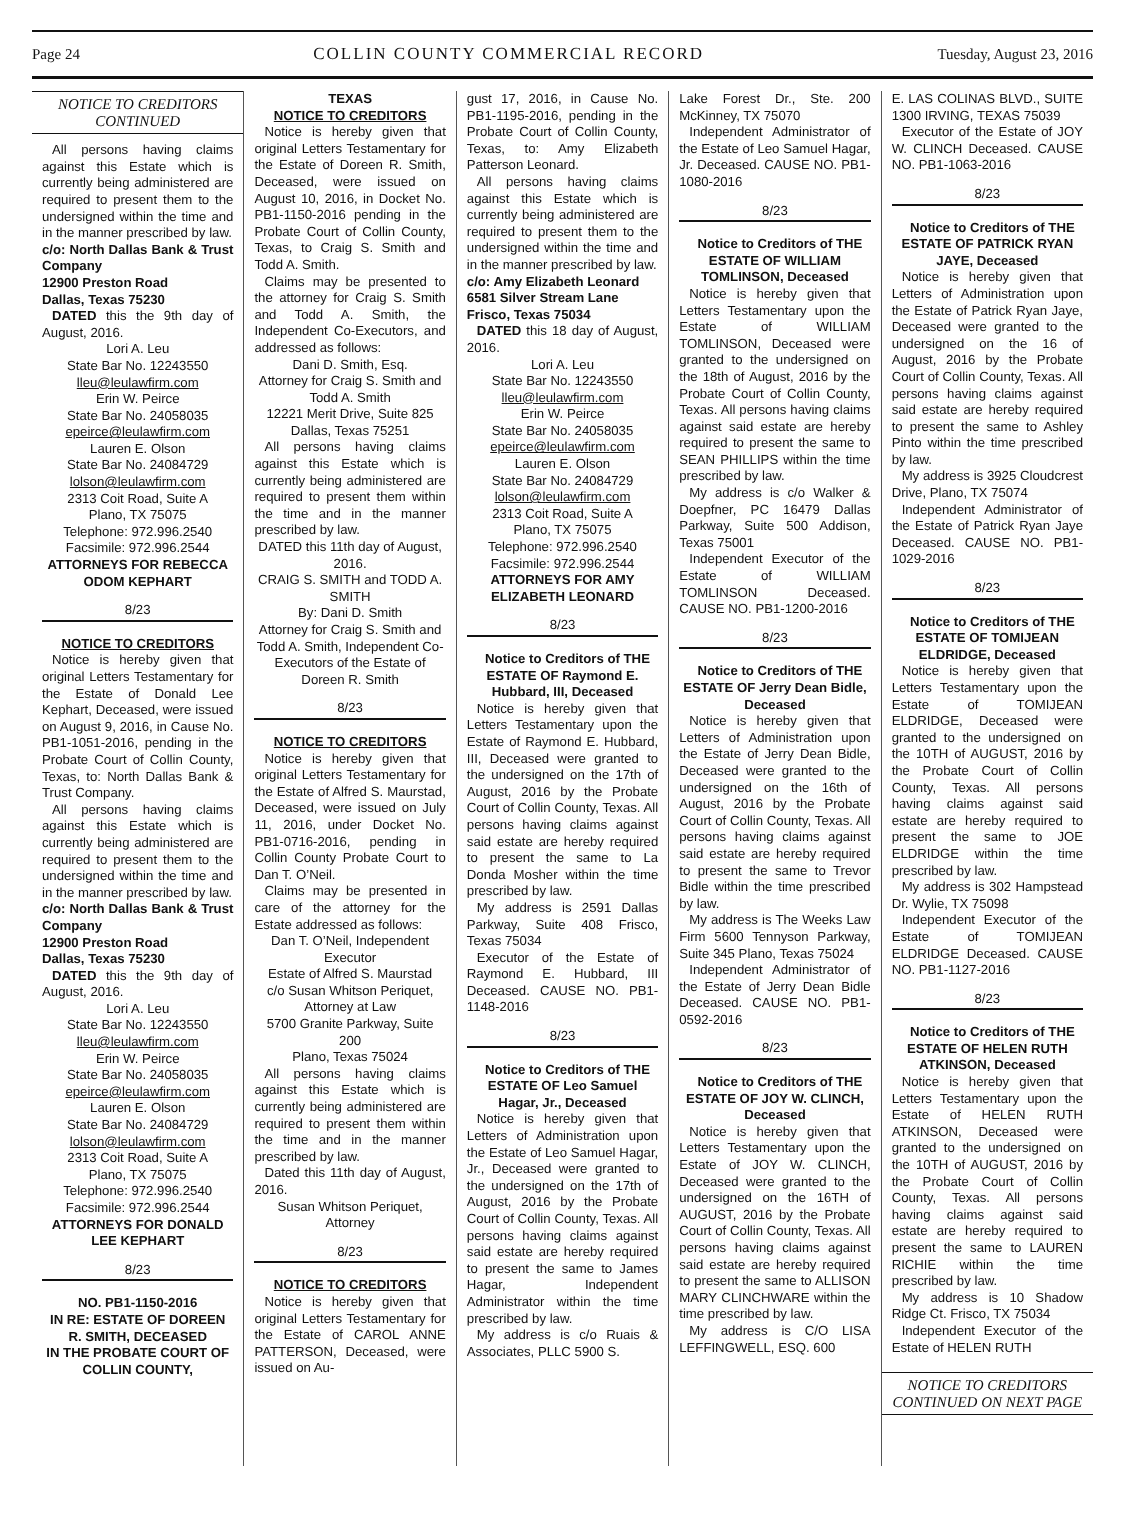Page 24 COLLIN COUNTY COMMERCIAL RECORD Tuesday, August 23, 2016
NOTICE TO CREDITORS CONTINUED
All persons having claims against this Estate which is currently being administered are required to present them to the undersigned within the time and in the manner prescribed by law.
c/o: North Dallas Bank & Trust Company
12900 Preston Road
Dallas, Texas 75230
DATED this the 9th day of August, 2016.
Lori A. Leu
State Bar No. 12243550
lleu@leulawfirm.com
Erin W. Peirce
State Bar No. 24058035
epeirce@leulawfirm.com
Lauren E. Olson
State Bar No. 24084729
lolson@leulawfirm.com
2313 Coit Road, Suite A
Plano, TX 75075
Telephone: 972.996.2540
Facsimile: 972.996.2544
ATTORNEYS FOR REBECCA ODOM KEPHART
8/23
NOTICE TO CREDITORS
Notice is hereby given that original Letters Testamentary for the Estate of Donald Lee Kephart, Deceased, were issued on August 9, 2016, in Cause No. PB1-1051-2016, pending in the Probate Court of Collin County, Texas, to: North Dallas Bank & Trust Company.
All persons having claims against this Estate which is currently being administered are required to present them to the undersigned within the time and in the manner prescribed by law.
c/o: North Dallas Bank & Trust Company
12900 Preston Road
Dallas, Texas 75230
DATED this the 9th day of August, 2016.
Lori A. Leu
State Bar No. 12243550
lleu@leulawfirm.com
Erin W. Peirce
State Bar No. 24058035
epeirce@leulawfirm.com
Lauren E. Olson
State Bar No. 24084729
lolson@leulawfirm.com
2313 Coit Road, Suite A
Plano, TX 75075
Telephone: 972.996.2540
Facsimile: 972.996.2544
ATTORNEYS FOR DONALD LEE KEPHART
8/23
NO. PB1-1150-2016
IN RE: ESTATE OF DOREEN R. SMITH, DECEASED
IN THE PROBATE COURT OF COLLIN COUNTY,
TEXAS
NOTICE TO CREDITORS
Notice is hereby given that original Letters Testamentary for the Estate of Doreen R. Smith, Deceased, were issued on August 10, 2016, in Docket No. PB1-1150-2016 pending in the Probate Court of Collin County, Texas, to Craig S. Smith and Todd A. Smith.
Claims may be presented to the attorney for Craig S. Smith and Todd A. Smith, the Independent Co-Executors, and addressed as follows:
Dani D. Smith, Esq.
Attorney for Craig S. Smith and Todd A. Smith
12221 Merit Drive, Suite 825
Dallas, Texas 75251
All persons having claims against this Estate which is currently being administered are required to present them within the time and in the manner prescribed by law.
DATED this 11th day of August, 2016.
CRAIG S. SMITH and TODD A. SMITH
By: Dani D. Smith
Attorney for Craig S. Smith and Todd A. Smith, Independent Co-Executors of the Estate of Doreen R. Smith
8/23
NOTICE TO CREDITORS
Notice is hereby given that original Letters Testamentary for the Estate of Alfred S. Maurstad, Deceased, were issued on July 11, 2016, under Docket No. PB1-0716-2016, pending in Collin County Probate Court to Dan T. O’Neil.
Claims may be presented in care of the attorney for the Estate addressed as follows:
Dan T. O’Neil, Independent Executor
Estate of Alfred S. Maurstad
c/o Susan Whitson Periquet, Attorney at Law
5700 Granite Parkway, Suite 200
Plano, Texas 75024
All persons having claims against this Estate which is currently being administered are required to present them within the time and in the manner prescribed by law.
Dated this 11th day of August, 2016.
Susan Whitson Periquet, Attorney
8/23
NOTICE TO CREDITORS
Notice is hereby given that original Letters Testamentary for the Estate of CAROL ANNE PATTERSON, Deceased, were issued on Au-
gust 17, 2016, in Cause No. PB1-1195-2016, pending in the Probate Court of Collin County, Texas, to: Amy Elizabeth Patterson Leonard.
All persons having claims against this Estate which is currently being administered are required to present them to the undersigned within the time and in the manner prescribed by law.
c/o: Amy Elizabeth Leonard
6581 Silver Stream Lane
Frisco, Texas 75034
DATED this 18 day of August, 2016.
Lori A. Leu
State Bar No. 12243550
lleu@leulawfirm.com
Erin W. Peirce
State Bar No. 24058035
epeirce@leulawfirm.com
Lauren E. Olson
State Bar No. 24084729
lolson@leulawfirm.com
2313 Coit Road, Suite A
Plano, TX 75075
Telephone: 972.996.2540
Facsimile: 972.996.2544
ATTORNEYS FOR AMY ELIZABETH LEONARD
8/23
Notice to Creditors of THE ESTATE OF Raymond E. Hubbard, III, Deceased
Notice is hereby given that Letters Testamentary upon the Estate of Raymond E. Hubbard, III, Deceased were granted to the undersigned on the 17th of August, 2016 by the Probate Court of Collin County, Texas. All persons having claims against said estate are hereby required to present the same to La Donda Mosher within the time prescribed by law.
My address is 2591 Dallas Parkway, Suite 408 Frisco, Texas 75034
Executor of the Estate of Raymond E. Hubbard, III Deceased. CAUSE NO. PB1-1148-2016
8/23
Notice to Creditors of THE ESTATE OF Leo Samuel Hagar, Jr., Deceased
Notice is hereby given that Letters of Administration upon the Estate of Leo Samuel Hagar, Jr., Deceased were granted to the undersigned on the 17th of August, 2016 by the Probate Court of Collin County, Texas. All persons having claims against said estate are hereby required to present the same to James Hagar, Independent Administrator within the time prescribed by law.
My address is c/o Ruais & Associates, PLLC 5900 S.
Lake Forest Dr., Ste. 200 McKinney, TX 75070
Independent Administrator of the Estate of Leo Samuel Hagar, Jr. Deceased. CAUSE NO. PB1-1080-2016
8/23
Notice to Creditors of THE ESTATE OF WILLIAM TOMLINSON, Deceased
Notice is hereby given that Letters Testamentary upon the Estate of WILLIAM TOMLINSON, Deceased were granted to the undersigned on the 18th of August, 2016 by the Probate Court of Collin County, Texas. All persons having claims against said estate are hereby required to present the same to SEAN PHILLIPS within the time prescribed by law.
My address is c/o Walker & Doepfner, PC 16479 Dallas Parkway, Suite 500 Addison, Texas 75001
Independent Executor of the Estate of WILLIAM TOMLINSON Deceased. CAUSE NO. PB1-1200-2016
8/23
Notice to Creditors of THE ESTATE OF Jerry Dean Bidle, Deceased
Notice is hereby given that Letters of Administration upon the Estate of Jerry Dean Bidle, Deceased were granted to the undersigned on the 16th of August, 2016 by the Probate Court of Collin County, Texas. All persons having claims against said estate are hereby required to present the same to Trevor Bidle within the time prescribed by law.
My address is The Weeks Law Firm 5600 Tennyson Parkway, Suite 345 Plano, Texas 75024
Independent Administrator of the Estate of Jerry Dean Bidle Deceased. CAUSE NO. PB1-0592-2016
8/23
Notice to Creditors of THE ESTATE OF JOY W. CLINCH, Deceased
Notice is hereby given that Letters Testamentary upon the Estate of JOY W. CLINCH, Deceased were granted to the undersigned on the 16TH of AUGUST, 2016 by the Probate Court of Collin County, Texas. All persons having claims against said estate are hereby required to present the same to ALLISON MARY CLINCHWARE within the time prescribed by law.
My address is C/O LISA LEFFINGWELL, ESQ. 600
E. LAS COLINAS BLVD., SUITE 1300 IRVING, TEXAS 75039
Executor of the Estate of JOY W. CLINCH Deceased. CAUSE NO. PB1-1063-2016
8/23
Notice to Creditors of THE ESTATE OF PATRICK RYAN JAYE, Deceased
Notice is hereby given that Letters of Administration upon the Estate of Patrick Ryan Jaye, Deceased were granted to the undersigned on the 16 of August, 2016 by the Probate Court of Collin County, Texas. All persons having claims against said estate are hereby required to present the same to Ashley Pinto within the time prescribed by law.
My address is 3925 Cloudcrest Drive, Plano, TX 75074
Independent Administrator of the Estate of Patrick Ryan Jaye Deceased. CAUSE NO. PB1-1029-2016
8/23
Notice to Creditors of THE ESTATE OF TOMIJEAN ELDRIDGE, Deceased
Notice is hereby given that Letters Testamentary upon the Estate of TOMIJEAN ELDRIDGE, Deceased were granted to the undersigned on the 10TH of AUGUST, 2016 by the Probate Court of Collin County, Texas. All persons having claims against said estate are hereby required to present the same to JOE ELDRIDGE within the time prescribed by law.
My address is 302 Hampstead Dr. Wylie, TX 75098
Independent Executor of the Estate of TOMIJEAN ELDRIDGE Deceased. CAUSE NO. PB1-1127-2016
8/23
Notice to Creditors of THE ESTATE OF HELEN RUTH ATKINSON, Deceased
Notice is hereby given that Letters Testamentary upon the Estate of HELEN RUTH ATKINSON, Deceased were granted to the undersigned on the 10TH of AUGUST, 2016 by the Probate Court of Collin County, Texas. All persons having claims against said estate are hereby required to present the same to LAUREN RICHIE within the time prescribed by law.
My address is 10 Shadow Ridge Ct. Frisco, TX 75034
Independent Executor of the Estate of HELEN RUTH
NOTICE TO CREDITORS CONTINUED ON NEXT PAGE